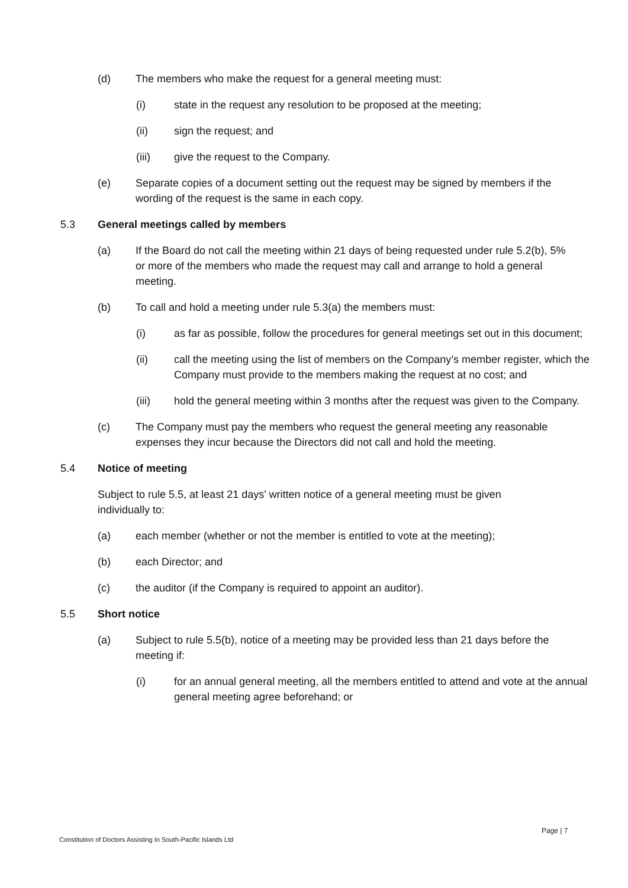(d) The members who make the request for a general meeting must:
(i) state in the request any resolution to be proposed at the meeting;
(ii) sign the request; and
(iii) give the request to the Company.
(e) Separate copies of a document setting out the request may be signed by members if the wording of the request is the same in each copy.
5.3 General meetings called by members
(a) If the Board do not call the meeting within 21 days of being requested under rule 5.2(b), 5% or more of the members who made the request may call and arrange to hold a general meeting.
(b) To call and hold a meeting under rule 5.3(a) the members must:
(i) as far as possible, follow the procedures for general meetings set out in this document;
(ii) call the meeting using the list of members on the Company’s member register, which the Company must provide to the members making the request at no cost; and
(iii) hold the general meeting within 3 months after the request was given to the Company.
(c) The Company must pay the members who request the general meeting any reasonable expenses they incur because the Directors did not call and hold the meeting.
5.4 Notice of meeting
Subject to rule 5.5, at least 21 days' written notice of a general meeting must be given individually to:
(a) each member (whether or not the member is entitled to vote at the meeting);
(b) each Director; and
(c) the auditor (if the Company is required to appoint an auditor).
5.5 Short notice
(a) Subject to rule 5.5(b), notice of a meeting may be provided less than 21 days before the meeting if:
(i) for an annual general meeting, all the members entitled to attend and vote at the annual general meeting agree beforehand; or
Page | 7
Constitution of Doctors Assisting In South-Pacific Islands Ltd